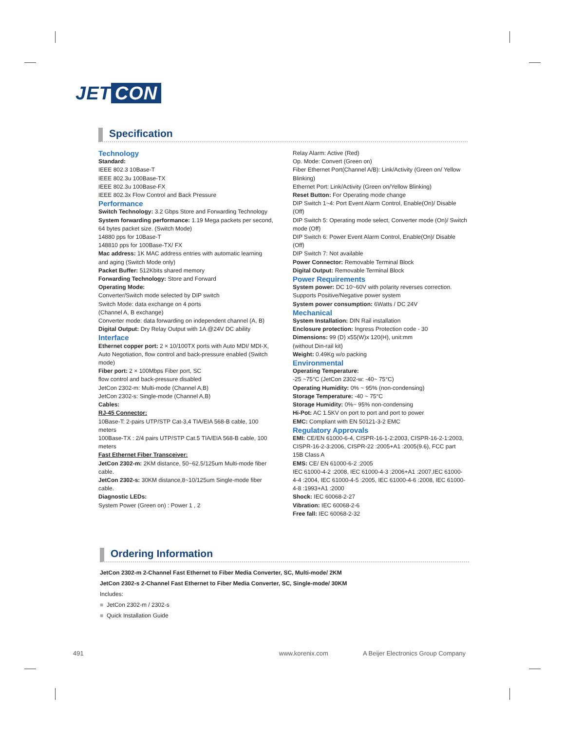JET CON
Specification
Technology
Standard:
IEEE 802.3 10Base-T
IEEE 802.3u 100Base-TX
IEEE 802.3u 100Base-FX
IEEE 802.3x Flow Control and Back Pressure
Performance
Switch Technology: 3.2 Gbps Store and Forwarding Technology
System forwarding performance: 1.19 Mega packets per second, 64 bytes packet size. (Switch Mode)
14880 pps for 10Base-T
148810 pps for 100Base-TX/ FX
Mac address: 1K MAC address entries with automatic learning and aging (Switch Mode only)
Packet Buffer: 512Kbits shared memory
Forwarding Technology: Store and Forward
Operating Mode:
Converter/Switch mode selected by DIP switch
Switch Mode: data exchange on 4 ports
(Channel A, B exchange)
Converter mode: data forwarding on independent channel (A, B)
Digital Output: Dry Relay Output with 1A @24V DC ability
Interface
Ethernet copper port: 2 × 10/100TX ports with Auto MDI/ MDI-X, Auto Negotiation, flow control and back-pressure enabled (Switch mode)
Fiber port: 2 × 100Mbps Fiber port, SC
flow control and back-pressure disabled
JetCon 2302-m: Multi-mode (Channel A,B)
JetCon 2302-s: Single-mode (Channel A,B)
Cables:
RJ-45 Connector:
10Base-T: 2-pairs UTP/STP Cat-3,4 TIA/EIA 568-B cable, 100 meters
100Base-TX : 2/4 pairs UTP/STP Cat.5 TIA/EIA 568-B cable, 100 meters
Fast Ethernet Fiber Transceiver:
JetCon 2302-m: 2KM distance, 50~62.5/125um Multi-mode fiber cable.
JetCon 2302-s: 30KM distance,8~10/125um Single-mode fiber cable.
Diagnostic LEDs:
System Power (Green on) : Power 1 , 2
Relay Alarm: Active (Red)
Op. Mode: Convert (Green on)
Fiber Ethernet Port(Channel A/B): Link/Activity (Green on/ Yellow Blinking)
Ethernet Port: Link/Activity (Green on/Yellow Blinking)
Reset Button: For Operating mode change
DIP Switch 1~4: Port Event Alarm Control, Enable(On)/ Disable (Off)
DIP Switch 5: Operating mode select, Converter mode (On)/ Switch mode (Off)
DIP Switch 6: Power Event Alarm Control, Enable(On)/ Disable (Off)
DIP Switch 7: Not available
Power Connector: Removable Terminal Block
Digital Output: Removable Terminal Block
Power Requirements
System power: DC 10~60V with polarity reverses correction.
Supports Positive/Negative power system
System power consumption: 6Watts / DC 24V
Mechanical
System Installation: DIN Rail installation
Enclosure protection: Ingress Protection code - 30
Dimensions: 99 (D) x55(W)x 120(H), unit:mm
(without Din-rail kit)
Weight: 0.49Kg w/o packing
Environmental
Operating Temperature:
-25 ~75°C (JetCon 2302-w: -40~ 75°C)
Operating Humidity: 0% ~ 95% (non-condensing)
Storage Temperature: -40 ~ 75°C
Storage Humidity: 0%~ 95% non-condensing
Hi-Pot: AC 1.5KV on port to port and port to power
EMC: Compliant with EN 50121-3-2 EMC
Regulatory Approvals
EMI: CE/EN 61000-6-4, CISPR-16-1-2:2003, CISPR-16-2-1:2003, CISPR-16-2-3:2006, CISPR-22 :2005+A1 :2005(9.6), FCC part 15B Class A
EMS: CE/ EN 61000-6-2 :2005
IEC 61000-4-2 :2008, IEC 61000-4-3 :2006+A1 :2007,IEC 61000-4-4 :2004, IEC 61000-4-5 :2005, IEC 61000-4-6 :2008, IEC 61000-4-8 :1993+A1 :2000
Shock: IEC 60068-2-27
Vibration: IEC 60068-2-6
Free fall: IEC 60068-2-32
Ordering Information
JetCon 2302-m 2-Channel Fast Ethernet to Fiber Media Converter, SC, Multi-mode/ 2KM
JetCon 2302-s 2-Channel Fast Ethernet to Fiber Media Converter, SC, Single-mode/ 30KM
Includes:
■ JetCon 2302-m / 2302-s
■ Quick Installation Guide
491 www.korenix.com A Beijer Electronics Group Company